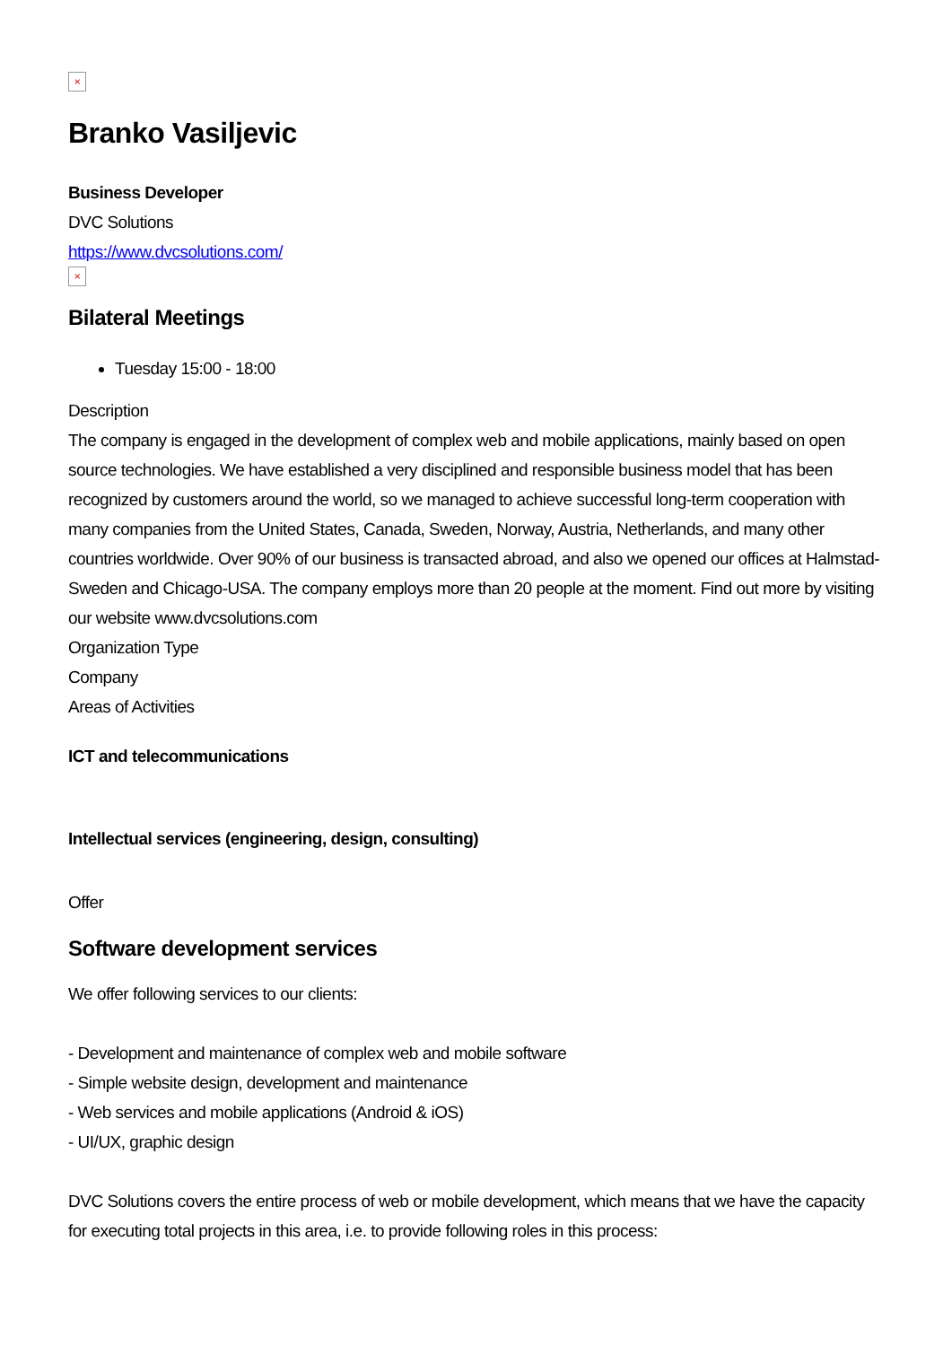×
Branko Vasiljevic
Business Developer
DVC Solutions
https://www.dvcsolutions.com/
×
Bilateral Meetings
Tuesday 15:00 - 18:00
Description
The company is engaged in the development of complex web and mobile applications, mainly based on open source technologies. We have established a very disciplined and responsible business model that has been recognized by customers around the world, so we managed to achieve successful long-term cooperation with many companies from the United States, Canada, Sweden, Norway, Austria, Netherlands, and many other countries worldwide. Over 90% of our business is transacted abroad, and also we opened our offices at Halmstad-Sweden and Chicago-USA. The company employs more than 20 people at the moment. Find out more by visiting our website www.dvcsolutions.com
Organization Type
Company
Areas of Activities
ICT and telecommunications
Intellectual services (engineering, design, consulting)
Offer
Software development services
We offer following services to our clients:
- Development and maintenance of complex web and mobile software
- Simple website design, development and maintenance
- Web services and mobile applications (Android & iOS)
- UI/UX, graphic design
DVC Solutions covers the entire process of web or mobile development, which means that we have the capacity for executing total projects in this area, i.e. to provide following roles in this process: